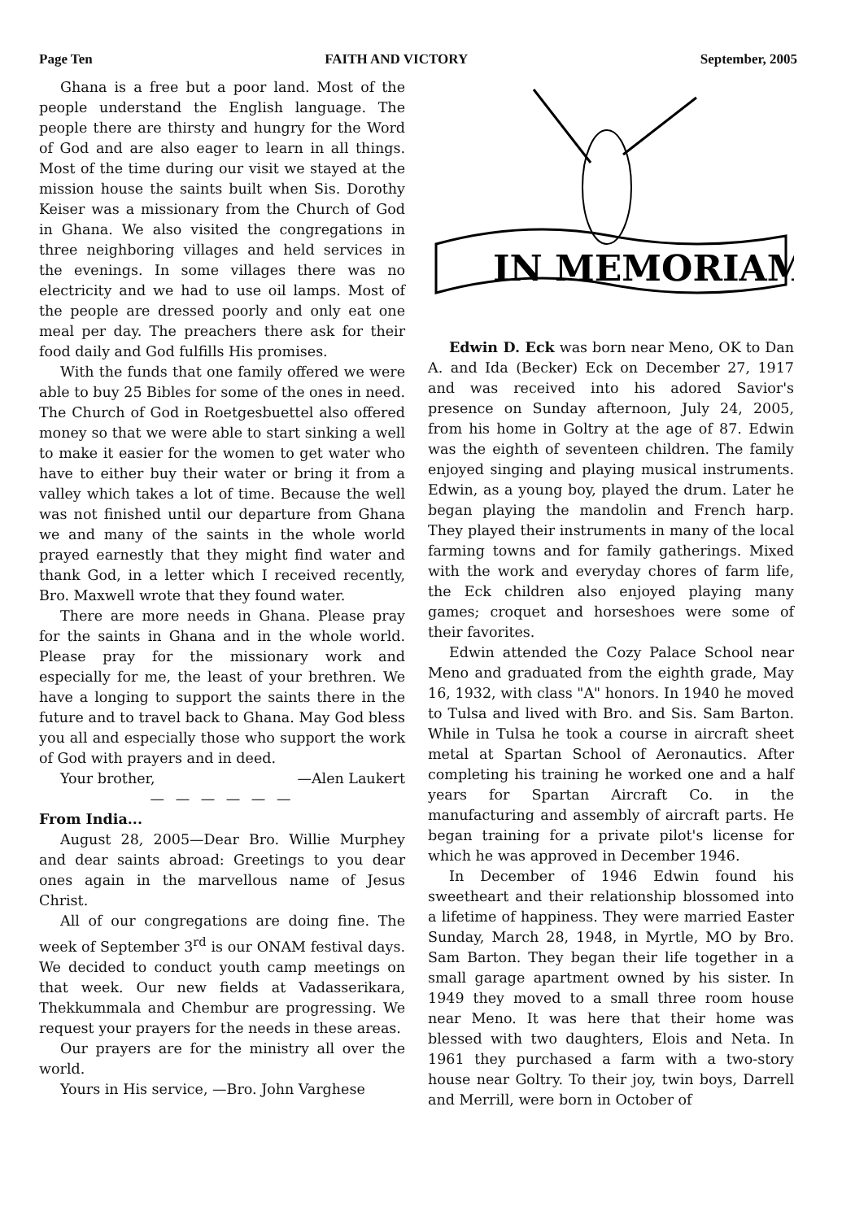Page Ten FAITH AND VICTORY September, 2005
Ghana is a free but a poor land. Most of the people understand the English language. The people there are thirsty and hungry for the Word of God and are also eager to learn in all things. Most of the time during our visit we stayed at the mission house the saints built when Sis. Dorothy Keiser was a missionary from the Church of God in Ghana. We also visited the congregations in three neighboring villages and held services in the evenings. In some villages there was no electricity and we had to use oil lamps. Most of the people are dressed poorly and only eat one meal per day. The preachers there ask for their food daily and God fulfills His promises.
With the funds that one family offered we were able to buy 25 Bibles for some of the ones in need. The Church of God in Roetgesbuettel also offered money so that we were able to start sinking a well to make it easier for the women to get water who have to either buy their water or bring it from a valley which takes a lot of time. Because the well was not finished until our departure from Ghana we and many of the saints in the whole world prayed earnestly that they might find water and thank God, in a letter which I received recently, Bro. Maxwell wrote that they found water.
There are more needs in Ghana. Please pray for the saints in Ghana and in the whole world. Please pray for the missionary work and especially for me, the least of your brethren. We have a longing to support the saints there in the future and to travel back to Ghana. May God bless you all and especially those who support the work of God with prayers and in deed.
Your brother, —Alen Laukert
— — — — — —
From India...
August 28, 2005—Dear Bro. Willie Murphey and dear saints abroad: Greetings to you dear ones again in the marvellous name of Jesus Christ.
All of our congregations are doing fine. The week of September 3<sup>rd</sup> is our ONAM festival days. We decided to conduct youth camp meetings on that week. Our new fields at Vadasserikara, Thekkummala and Chembur are progressing. We request your prayers for the needs in these areas.
Our prayers are for the ministry all over the world.
Yours in His service, —Bro. John Varghese
IN MEMORIAM
Edwin D. Eck was born near Meno, OK to Dan A. and Ida (Becker) Eck on December 27, 1917 and was received into his adored Savior's presence on Sunday afternoon, July 24, 2005, from his home in Goltry at the age of 87. Edwin was the eighth of seventeen children. The family enjoyed singing and playing musical instruments. Edwin, as a young boy, played the drum. Later he began playing the mandolin and French harp. They played their instruments in many of the local farming towns and for family gatherings. Mixed with the work and everyday chores of farm life, the Eck children also enjoyed playing many games; croquet and horseshoes were some of their favorites.
Edwin attended the Cozy Palace School near Meno and graduated from the eighth grade, May 16, 1932, with class "A" honors. In 1940 he moved to Tulsa and lived with Bro. and Sis. Sam Barton. While in Tulsa he took a course in aircraft sheet metal at Spartan School of Aeronautics. After completing his training he worked one and a half years for Spartan Aircraft Co. in the manufacturing and assembly of aircraft parts. He began training for a private pilot's license for which he was approved in December 1946.
In December of 1946 Edwin found his sweetheart and their relationship blossomed into a lifetime of happiness. They were married Easter Sunday, March 28, 1948, in Myrtle, MO by Bro. Sam Barton. They began their life together in a small garage apartment owned by his sister. In 1949 they moved to a small three room house near Meno. It was here that their home was blessed with two daughters, Elois and Neta. In 1961 they purchased a farm with a two-story house near Goltry. To their joy, twin boys, Darrell and Merrill, were born in October of